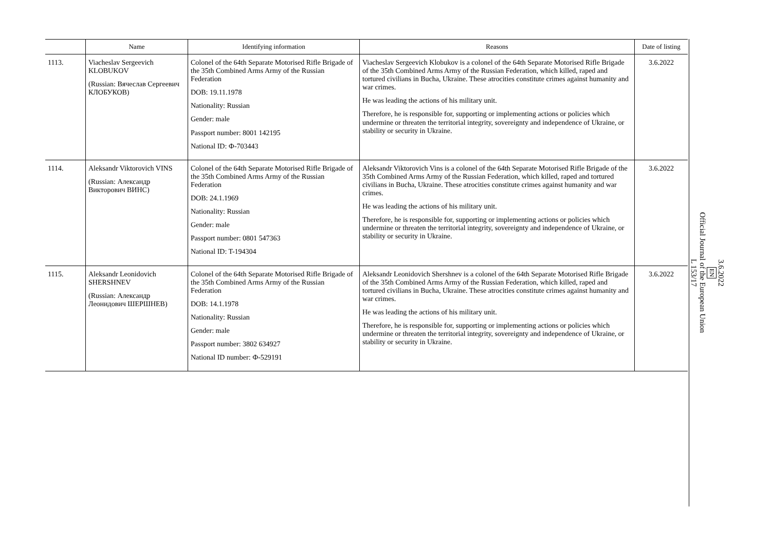| | Name | Identifying information | Reasons | Date of listing |
| --- | --- | --- | --- | --- |
| 1113. | Viacheslav Sergeevich KLOBUKOV (Russian: Вячеслав Сергеевич КЛОБУКОВ) | Colonel of the 64th Separate Motorised Rifle Brigade of the 35th Combined Arms Army of the Russian Federation DOB: 19.11.1978 Nationality: Russian Gender: male Passport number: 8001 142195 National ID: Ф-703443 | Viacheslav Sergeevich Klobukov is a colonel of the 64th Separate Motorised Rifle Brigade of the 35th Combined Arms Army of the Russian Federation, which killed, raped and tortured civilians in Bucha, Ukraine. These atrocities constitute crimes against humanity and war crimes. He was leading the actions of his military unit. Therefore, he is responsible for, supporting or implementing actions or policies which undermine or threaten the territorial integrity, sovereignty and independence of Ukraine, or stability or security in Ukraine. | 3.6.2022 |
| 1114. | Aleksandr Viktorovich VINS (Russian: Александр Викторович ВИНС) | Colonel of the 64th Separate Motorised Rifle Brigade of the 35th Combined Arms Army of the Russian Federation DOB: 24.1.1969 Nationality: Russian Gender: male Passport number: 0801 547363 National ID: T-194304 | Aleksandr Viktorovich Vins is a colonel of the 64th Separate Motorised Rifle Brigade of the 35th Combined Arms Army of the Russian Federation, which killed, raped and tortured civilians in Bucha, Ukraine. These atrocities constitute crimes against humanity and war crimes. He was leading the actions of his military unit. Therefore, he is responsible for, supporting or implementing actions or policies which undermine or threaten the territorial integrity, sovereignty and independence of Ukraine, or stability or security in Ukraine. | 3.6.2022 |
| 1115. | Aleksandr Leonidovich SHERSHNEV (Russian: Александр Леонидович ШЕРШНЕВ) | Colonel of the 64th Separate Motorised Rifle Brigade of the 35th Combined Arms Army of the Russian Federation DOB: 14.1.1978 Nationality: Russian Gender: male Passport number: 3802 634927 National ID number: Ф-529191 | Aleksandr Leonidovich Shershnev is a colonel of the 64th Separate Motorised Rifle Brigade of the 35th Combined Arms Army of the Russian Federation, which killed, raped and tortured civilians in Bucha, Ukraine. These atrocities constitute crimes against humanity and war crimes. He was leading the actions of his military unit. Therefore, he is responsible for, supporting or implementing actions or policies which undermine or threaten the territorial integrity, sovereignty and independence of Ukraine, or stability or security in Ukraine. | 3.6.2022 |
3.6.2022
EN
Official Journal of the European Union
L 153/17